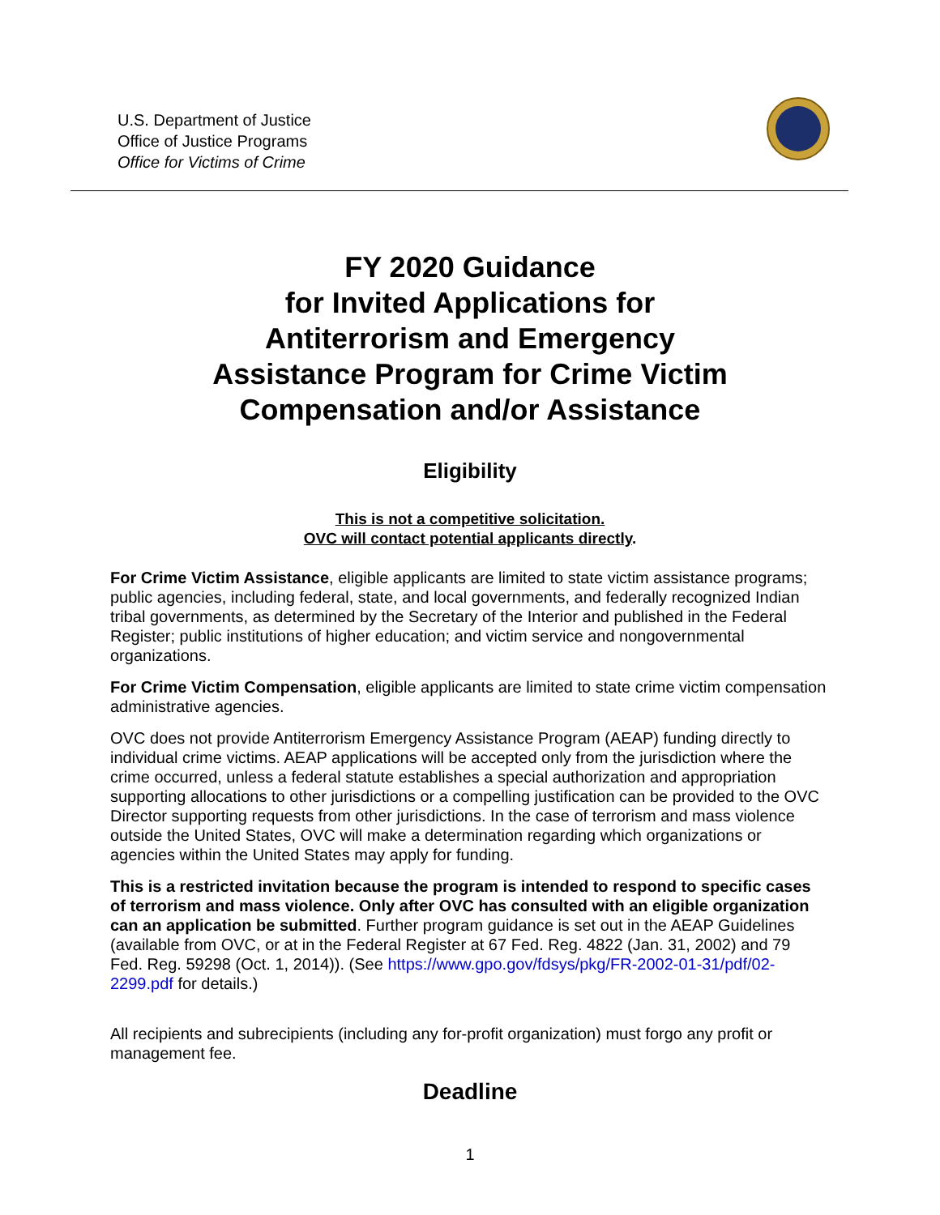U.S. Department of Justice
Office of Justice Programs
Office for Victims of Crime
FY 2020 Guidance
for Invited Applications for
Antiterrorism and Emergency
Assistance Program for Crime Victim
Compensation and/or Assistance
Eligibility
This is not a competitive solicitation.
OVC will contact potential applicants directly.
For Crime Victim Assistance, eligible applicants are limited to state victim assistance programs; public agencies, including federal, state, and local governments, and federally recognized Indian tribal governments, as determined by the Secretary of the Interior and published in the Federal Register; public institutions of higher education; and victim service and nongovernmental organizations.
For Crime Victim Compensation, eligible applicants are limited to state crime victim compensation administrative agencies.
OVC does not provide Antiterrorism Emergency Assistance Program (AEAP) funding directly to individual crime victims. AEAP applications will be accepted only from the jurisdiction where the crime occurred, unless a federal statute establishes a special authorization and appropriation supporting allocations to other jurisdictions or a compelling justification can be provided to the OVC Director supporting requests from other jurisdictions. In the case of terrorism and mass violence outside the United States, OVC will make a determination regarding which organizations or agencies within the United States may apply for funding.
This is a restricted invitation because the program is intended to respond to specific cases of terrorism and mass violence. Only after OVC has consulted with an eligible organization can an application be submitted. Further program guidance is set out in the AEAP Guidelines (available from OVC, or at in the Federal Register at 67 Fed. Reg. 4822 (Jan. 31, 2002) and 79 Fed. Reg. 59298 (Oct. 1, 2014)). (See https://www.gpo.gov/fdsys/pkg/FR-2002-01-31/pdf/02-2299.pdf for details.)
All recipients and subrecipients (including any for-profit organization) must forgo any profit or management fee.
Deadline
1